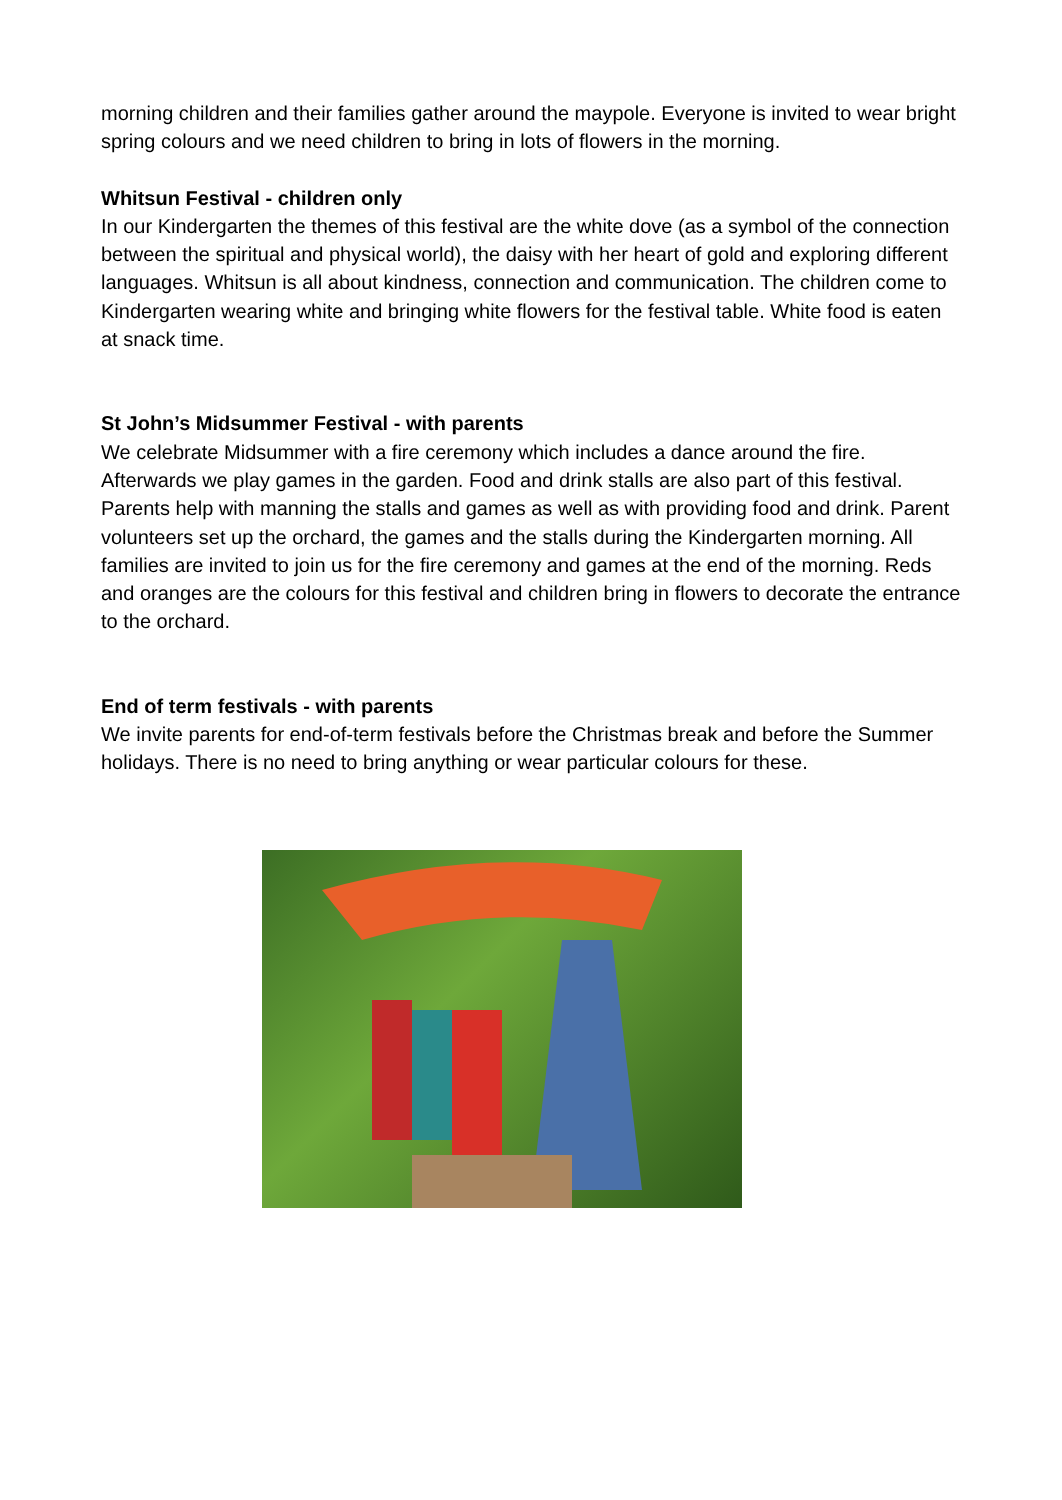morning children and their families gather around the maypole. Everyone is invited to wear bright spring colours and we need children to bring in lots of flowers in the morning.
Whitsun Festival - children only
In our Kindergarten the themes of this festival are the white dove (as a symbol of the connection between the spiritual and physical world), the daisy with her heart of gold and exploring different languages. Whitsun is all about kindness, connection and communication. The children come to Kindergarten wearing white and bringing white flowers for the festival table. White food is eaten at snack time.
St John’s Midsummer Festival - with parents
We celebrate Midsummer with a fire ceremony which includes a dance around the fire. Afterwards we play games in the garden. Food and drink stalls are also part of this festival. Parents help with manning the stalls and games as well as with providing food and drink. Parent volunteers set up the orchard, the games and the stalls during the Kindergarten morning. All families are invited to join us for the fire ceremony and games at the end of the morning. Reds and oranges are the colours for this festival and children bring in flowers to decorate the entrance to the orchard.
End of term festivals - with parents
We invite parents for end-of-term festivals before the Christmas break and before the Summer holidays. There is no need to bring anything or wear particular colours for these.